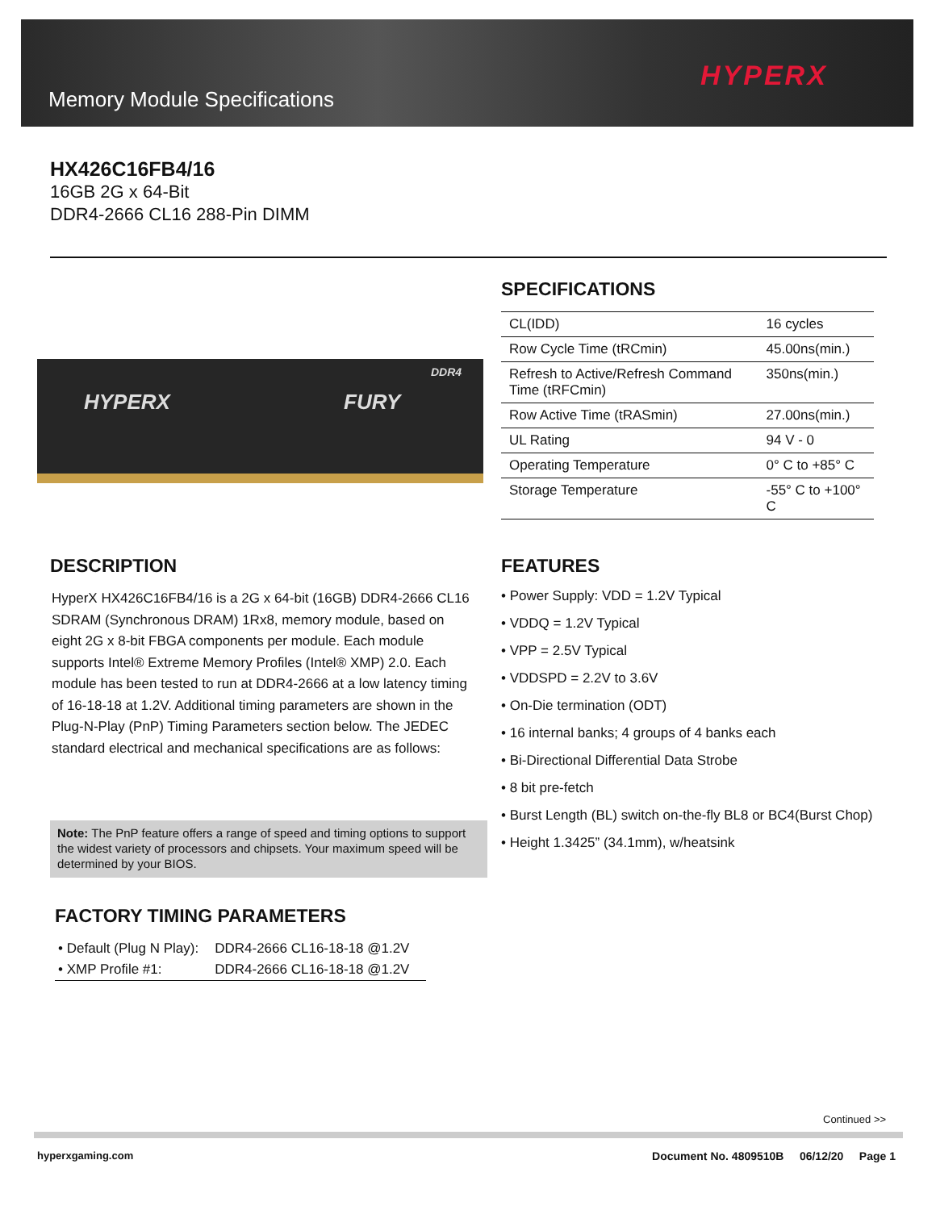Memory Module Specifications
HYPERX
HX426C16FB4/16
16GB 2G x 64-Bit
DDR4-2666 CL16 288-Pin DIMM
HYPERX FURY
DDR4
SPECIFICATIONS
| CL(IDD) | 16 cycles |
| Row Cycle Time (tRCmin) | 45.00ns(min.) |
| Refresh to Active/Refresh Command Time (tRFCmin) | 350ns(min.) |
| Row Active Time (tRASmin) | 27.00ns(min.) |
| UL Rating | 94 V - 0 |
| Operating Temperature | 0° C to +85° C |
| Storage Temperature | -55° C to +100° C |
DESCRIPTION
HyperX HX426C16FB4/16 is a 2G x 64-bit (16GB) DDR4-2666 CL16 SDRAM (Synchronous DRAM) 1Rx8, memory module, based on eight 2G x 8-bit FBGA components per module. Each module supports Intel® Extreme Memory Profiles (Intel® XMP) 2.0. Each module has been tested to run at DDR4-2666 at a low latency timing of 16-18-18 at 1.2V. Additional timing parameters are shown in the Plug-N-Play (PnP) Timing Parameters section below. The JEDEC standard electrical and mechanical specifications are as follows:
Note: The PnP feature offers a range of speed and timing options to support the widest variety of processors and chipsets. Your maximum speed will be determined by your BIOS.
FEATURES
• Power Supply: VDD = 1.2V Typical
• VDDQ = 1.2V Typical
• VPP = 2.5V Typical
• VDDSPD = 2.2V to 3.6V
• On-Die termination (ODT)
• 16 internal banks; 4 groups of 4 banks each
• Bi-Directional Differential Data Strobe
• 8 bit pre-fetch
• Burst Length (BL) switch on-the-fly BL8 or BC4(Burst Chop)
• Height 1.3425” (34.1mm), w/heatsink
FACTORY TIMING PARAMETERS
| • Default (Plug N Play): | DDR4-2666 CL16-18-18 @1.2V |
| • XMP Profile #1: | DDR4-2666 CL16-18-18 @1.2V |
Continued >>
hyperxgaming.com Document No. 4809510B 06/12/20 Page 1